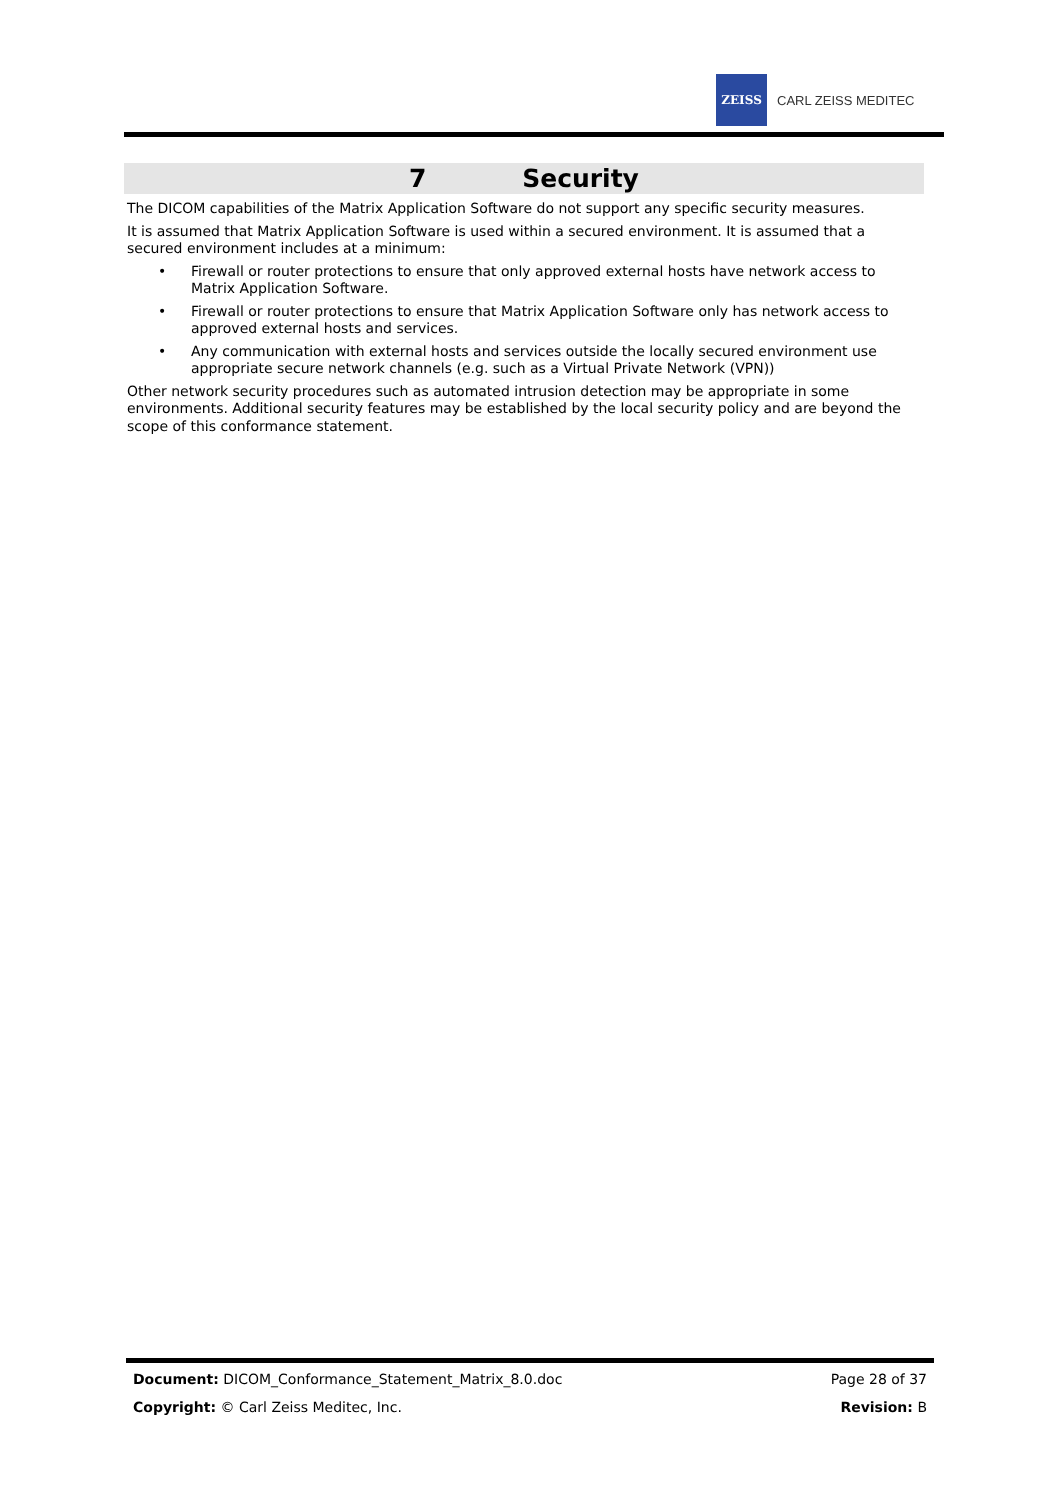ZEISS
CARL ZEISS MEDITEC
7 Security
The DICOM capabilities of the Matrix Application Software do not support any specific security measures.
It is assumed that Matrix Application Software is used within a secured environment. It is assumed that a secured environment includes at a minimum:
• Firewall or router protections to ensure that only approved external hosts have network access to Matrix Application Software.
• Firewall or router protections to ensure that Matrix Application Software only has network access to approved external hosts and services.
• Any communication with external hosts and services outside the locally secured environment use appropriate secure network channels (e.g. such as a Virtual Private Network (VPN))
Other network security procedures such as automated intrusion detection may be appropriate in some environments. Additional security features may be established by the local security policy and are beyond the scope of this conformance statement.
Document: DICOM_Conformance_Statement_Matrix_8.0.doc Page 28 of 37
Copyright: © Carl Zeiss Meditec, Inc. Revision: B